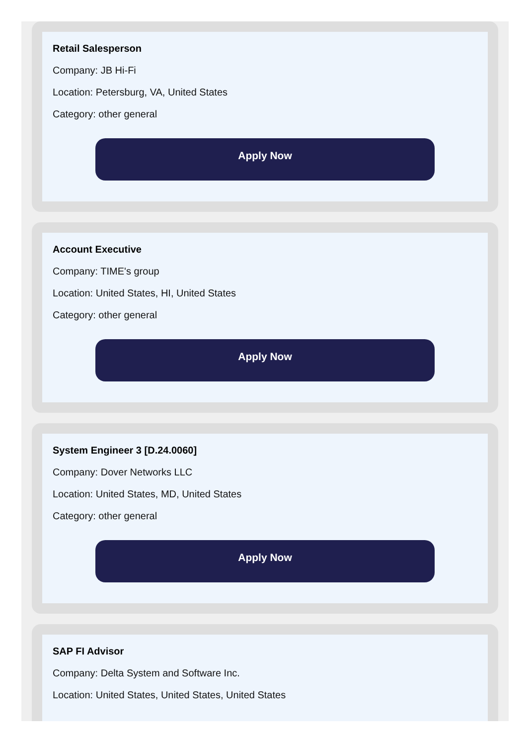Retail Salesperson
Company: JB Hi-Fi
Location: Petersburg, VA, United States
Category: other general
Apply Now
Account Executive
Company: TIME's group
Location: United States, HI, United States
Category: other general
Apply Now
System Engineer 3 [D.24.0060]
Company: Dover Networks LLC
Location: United States, MD, United States
Category: other general
Apply Now
SAP FI Advisor
Company: Delta System and Software Inc.
Location: United States, United States, United States